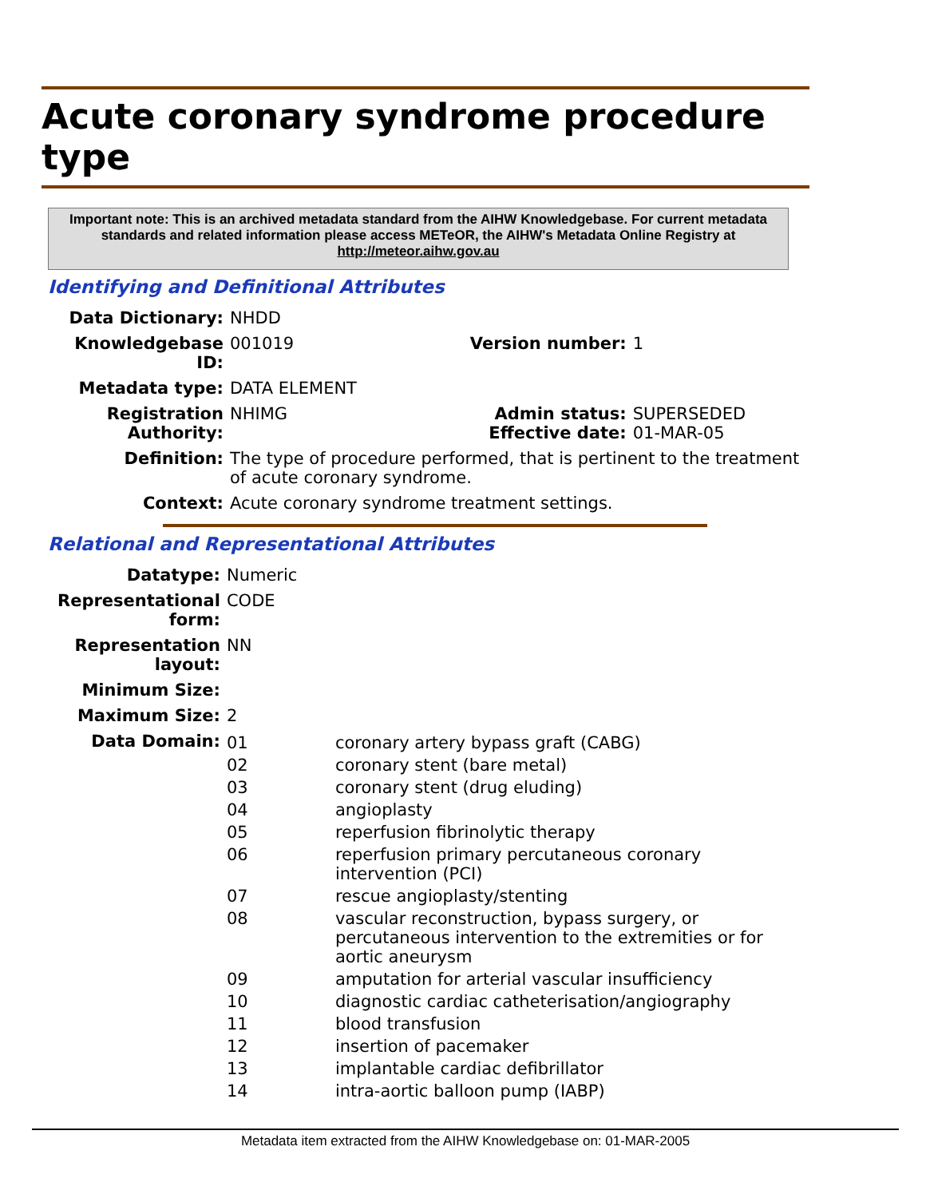Acute coronary syndrome procedure type
Important note: This is an archived metadata standard from the AIHW Knowledgebase. For current metadata standards and related information please access METeOR, the AIHW's Metadata Online Registry at http://meteor.aihw.gov.au
Identifying and Definitional Attributes
| Data Dictionary: | NHDD | | |
| Knowledgebase ID: | 001019 | Version number: | 1 |
| Metadata type: | DATA ELEMENT | | |
| Registration Authority: | NHIMG | Admin status: Effective date: | SUPERSEDED 01-MAR-05 |
| Definition: | The type of procedure performed, that is pertinent to the treatment of acute coronary syndrome. | | |
| Context: | Acute coronary syndrome treatment settings. | | |
Relational and Representational Attributes
| Datatype: | Numeric |
| Representational form: | CODE |
| Representation layout: | NN |
| Minimum Size: | |
| Maximum Size: | 2 |
| Data Domain: | / 01 / coronary artery bypass graft (CABG) / / 02 / coronary stent (bare metal) / / 03 / coronary stent (drug eluding) / / 04 / angioplasty / / 05 / reperfusion fibrinolytic therapy / / 06 / reperfusion primary percutaneous coronary intervention (PCI) / / 07 / rescue angioplasty/stenting / / 08 / vascular reconstruction, bypass surgery, or percutaneous intervention to the extremities or for aortic aneurysm / / 09 / amputation for arterial vascular insufficiency / / 10 / diagnostic cardiac catheterisation/angiography / / 11 / blood transfusion / / 12 / insertion of pacemaker / / 13 / implantable cardiac defibrillator / / 14 / intra-aortic balloon pump (IABP) / |
Metadata item extracted from the AIHW Knowledgebase on: 01-MAR-2005